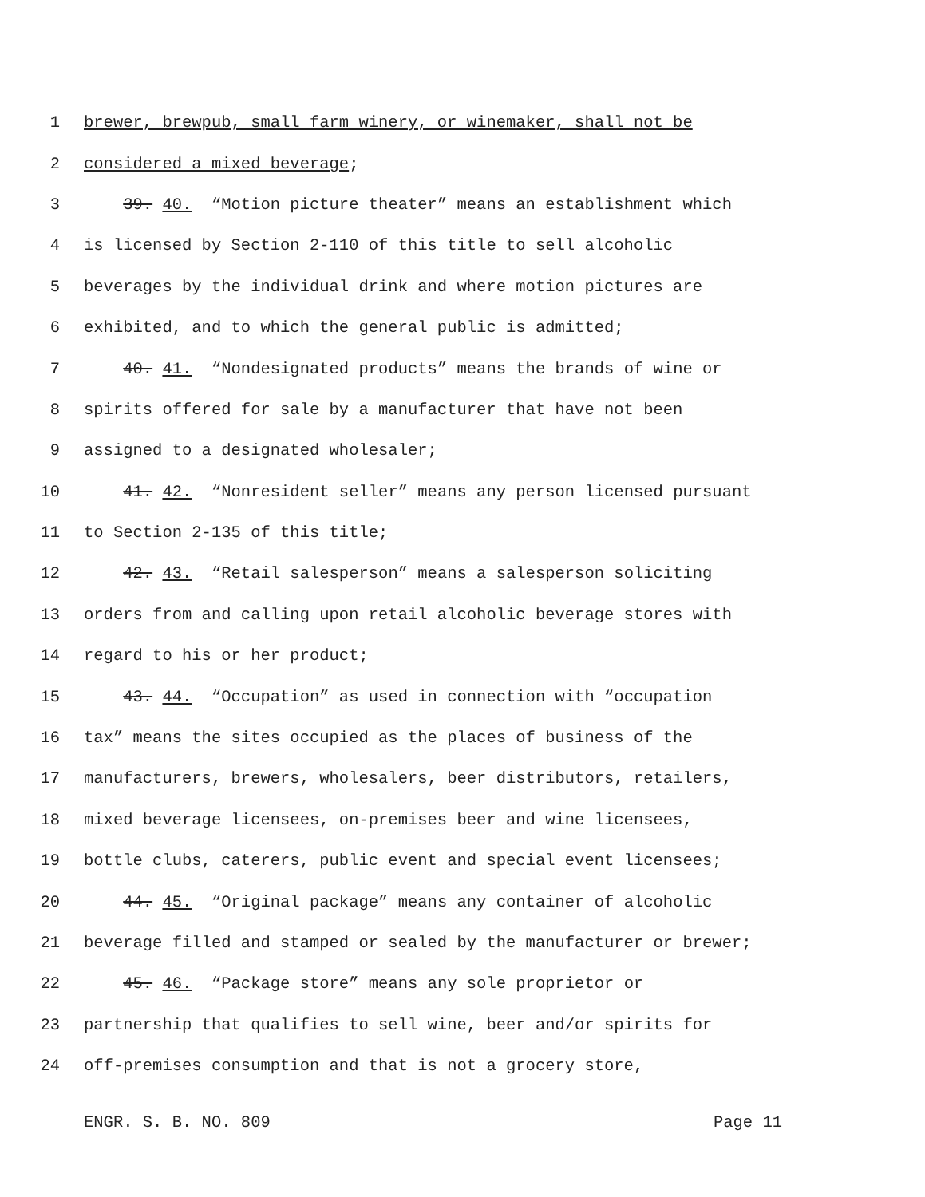1 brewer, brewpub, small farm winery, or winemaker, shall not be
2 considered a mixed beverage;
3 39. 40. “Motion picture theater” means an establishment which
4 is licensed by Section 2-110 of this title to sell alcoholic
5 beverages by the individual drink and where motion pictures are
6 exhibited, and to which the general public is admitted;
7 40. 41. “Nondesignated products” means the brands of wine or
8 spirits offered for sale by a manufacturer that have not been
9 assigned to a designated wholesaler;
10 41. 42. “Nonresident seller” means any person licensed pursuant
11 to Section 2-135 of this title;
12 42. 43. “Retail salesperson” means a salesperson soliciting
13 orders from and calling upon retail alcoholic beverage stores with
14 regard to his or her product;
15 43. 44. “Occupation” as used in connection with “occupation
16 tax” means the sites occupied as the places of business of the
17 manufacturers, brewers, wholesalers, beer distributors, retailers,
18 mixed beverage licensees, on-premises beer and wine licensees,
19 bottle clubs, caterers, public event and special event licensees;
20 44. 45. “Original package” means any container of alcoholic
21 beverage filled and stamped or sealed by the manufacturer or brewer;
22 45. 46. “Package store” means any sole proprietor or
23 partnership that qualifies to sell wine, beer and/or spirits for
24 off-premises consumption and that is not a grocery store,
ENGR. S. B. NO. 809 Page 11